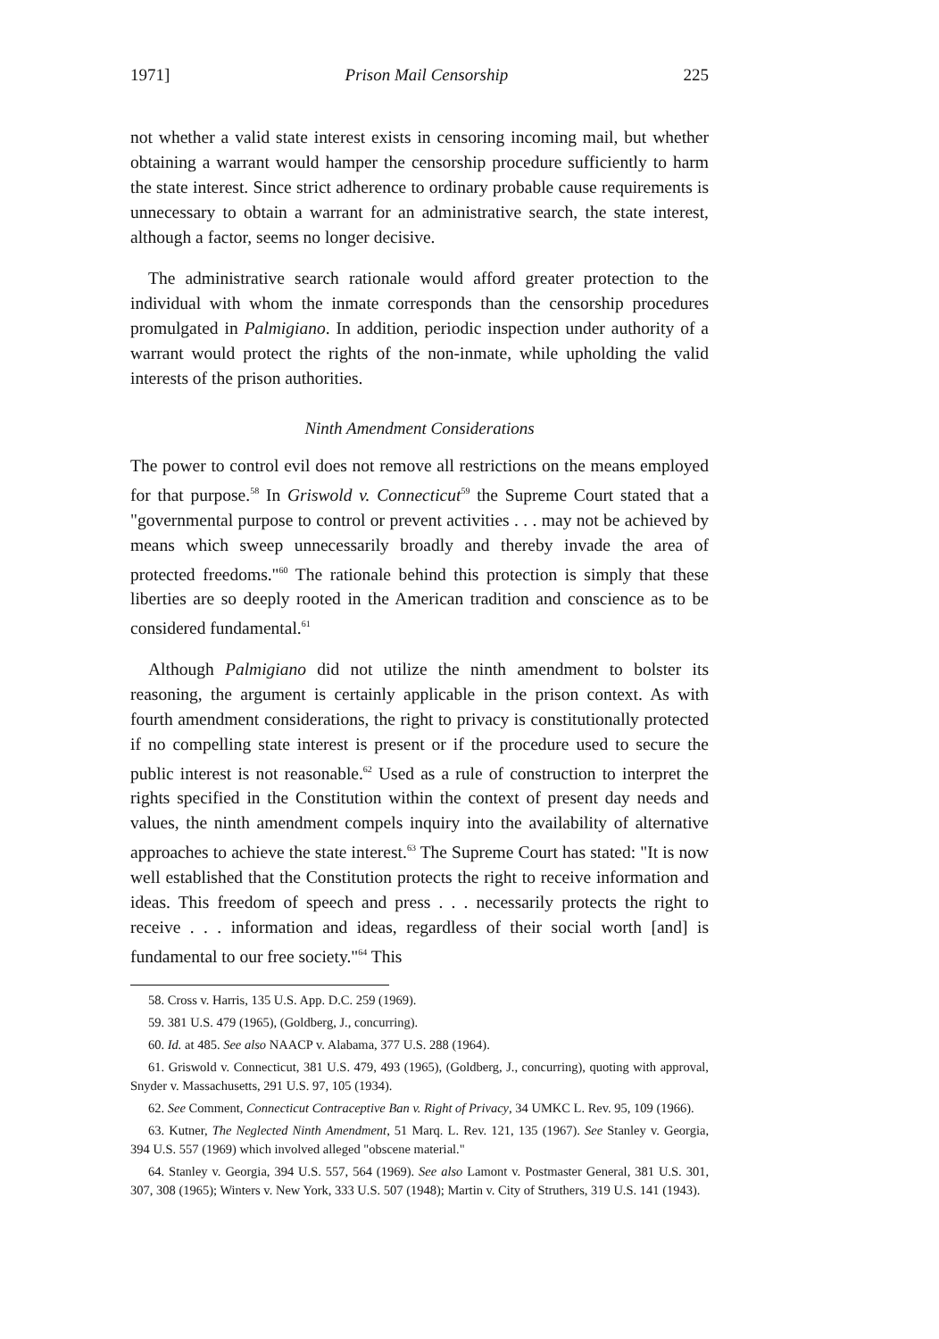1971] Prison Mail Censorship 225
not whether a valid state interest exists in censoring incoming mail, but whether obtaining a warrant would hamper the censorship procedure sufficiently to harm the state interest. Since strict adherence to ordinary probable cause requirements is unnecessary to obtain a warrant for an administrative search, the state interest, although a factor, seems no longer decisive.
The administrative search rationale would afford greater protection to the individual with whom the inmate corresponds than the censorship procedures promulgated in Palmigiano. In addition, periodic inspection under authority of a warrant would protect the rights of the non-inmate, while upholding the valid interests of the prison authorities.
Ninth Amendment Considerations
The power to control evil does not remove all restrictions on the means employed for that purpose.<sup>58</sup> In Griswold v. Connecticut<sup>59</sup> the Supreme Court stated that a "governmental purpose to control or prevent activities . . . may not be achieved by means which sweep unnecessarily broadly and thereby invade the area of protected freedoms."<sup>60</sup> The rationale behind this protection is simply that these liberties are so deeply rooted in the American tradition and conscience as to be considered fundamental.<sup>61</sup>
Although Palmigiano did not utilize the ninth amendment to bolster its reasoning, the argument is certainly applicable in the prison context. As with fourth amendment considerations, the right to privacy is constitutionally protected if no compelling state interest is present or if the procedure used to secure the public interest is not reasonable.<sup>62</sup> Used as a rule of construction to interpret the rights specified in the Constitution within the context of present day needs and values, the ninth amendment compels inquiry into the availability of alternative approaches to achieve the state interest.<sup>63</sup> The Supreme Court has stated: "It is now well established that the Constitution protects the right to receive information and ideas. This freedom of speech and press . . . necessarily protects the right to receive . . . information and ideas, regardless of their social worth [and] is fundamental to our free society."<sup>64</sup> This
58. Cross v. Harris, 135 U.S. App. D.C. 259 (1969).
59. 381 U.S. 479 (1965), (Goldberg, J., concurring).
60. Id. at 485. See also NAACP v. Alabama, 377 U.S. 288 (1964).
61. Griswold v. Connecticut, 381 U.S. 479, 493 (1965), (Goldberg, J., concurring), quoting with approval, Snyder v. Massachusetts, 291 U.S. 97, 105 (1934).
62. See Comment, Connecticut Contraceptive Ban v. Right of Privacy, 34 UMKC L. Rev. 95, 109 (1966).
63. Kutner, The Neglected Ninth Amendment, 51 Marq. L. Rev. 121, 135 (1967). See Stanley v. Georgia, 394 U.S. 557 (1969) which involved alleged "obscene material."
64. Stanley v. Georgia, 394 U.S. 557, 564 (1969). See also Lamont v. Postmaster General, 381 U.S. 301, 307, 308 (1965); Winters v. New York, 333 U.S. 507 (1948); Martin v. City of Struthers, 319 U.S. 141 (1943).